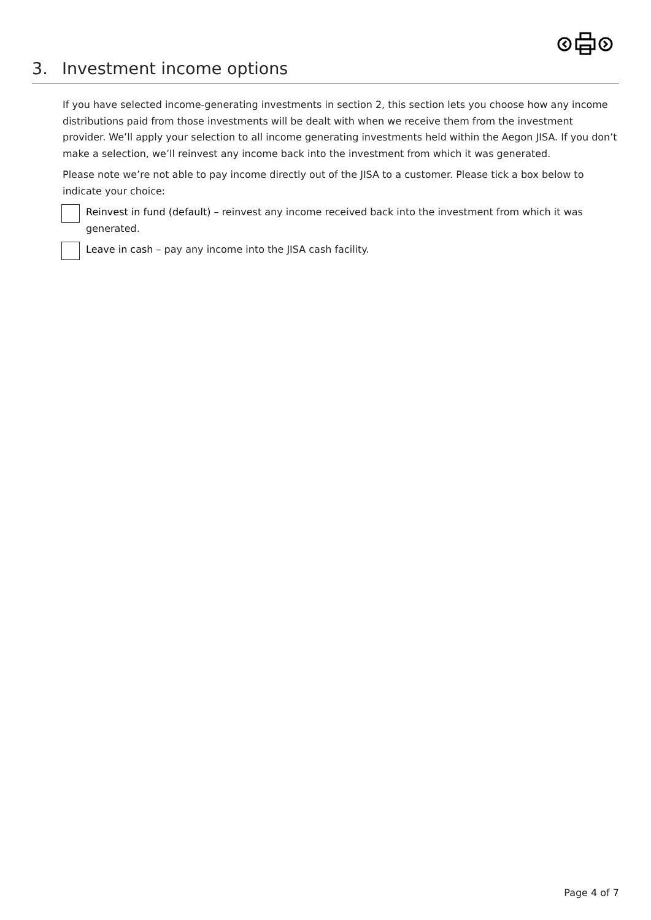3. Investment income options
If you have selected income-generating investments in section 2, this section lets you choose how any income distributions paid from those investments will be dealt with when we receive them from the investment provider. We’ll apply your selection to all income generating investments held within the Aegon JISA. If you don’t make a selection, we’ll reinvest any income back into the investment from which it was generated.
Please note we’re not able to pay income directly out of the JISA to a customer. Please tick a box below to indicate your choice:
Reinvest in fund (default) – reinvest any income received back into the investment from which it was generated.
Leave in cash – pay any income into the JISA cash facility.
Page 4 of 7